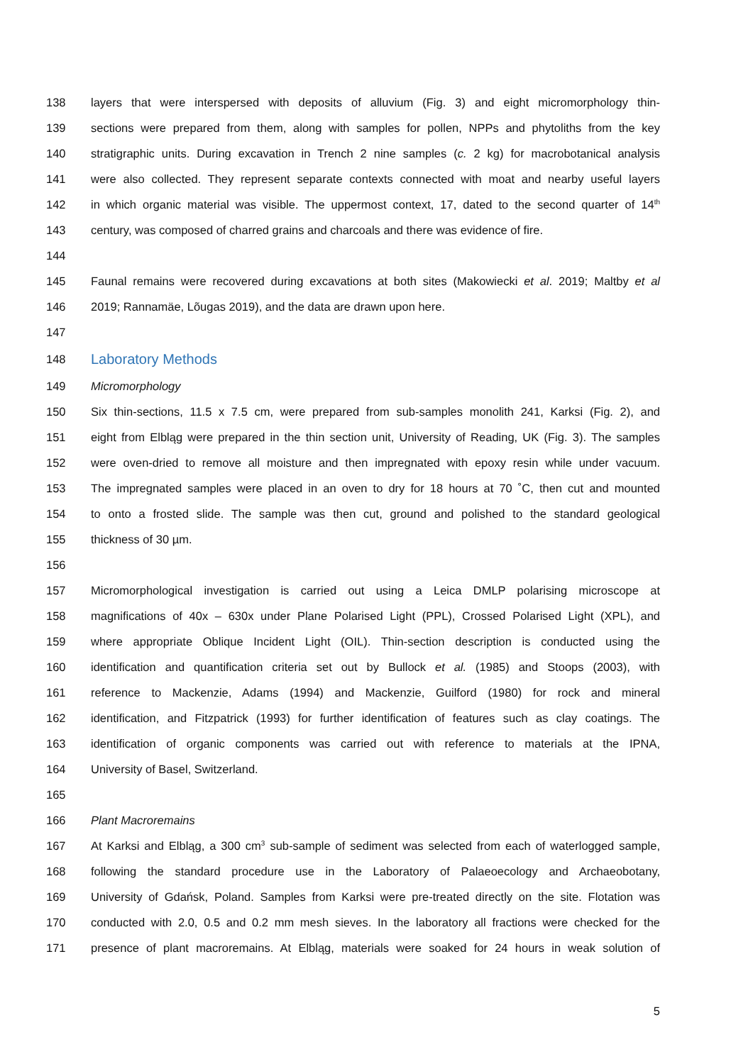138 layers that were interspersed with deposits of alluvium (Fig. 3) and eight micromorphology thin-
139 sections were prepared from them, along with samples for pollen, NPPs and phytoliths from the key
140 stratigraphic units. During excavation in Trench 2 nine samples (c. 2 kg) for macrobotanical analysis
141 were also collected. They represent separate contexts connected with moat and nearby useful layers
142 in which organic material was visible. The uppermost context, 17, dated to the second quarter of 14<sup>th</sup>
143 century, was composed of charred grains and charcoals and there was evidence of fire.
144
145 Faunal remains were recovered during excavations at both sites (Makowiecki et al. 2019; Maltby et al
146 2019; Rannamäe, Lõugas 2019), and the data are drawn upon here.
147
148 Laboratory Methods
149 Micromorphology
150 Six thin-sections, 11.5 x 7.5 cm, were prepared from sub-samples monolith 241, Karksi (Fig. 2), and
151 eight from Elbląg were prepared in the thin section unit, University of Reading, UK (Fig. 3). The samples
152 were oven-dried to remove all moisture and then impregnated with epoxy resin while under vacuum.
153 The impregnated samples were placed in an oven to dry for 18 hours at 70 ˚C, then cut and mounted
154 to onto a frosted slide. The sample was then cut, ground and polished to the standard geological
155 thickness of 30 µm.
156
157 Micromorphological investigation is carried out using a Leica DMLP polarising microscope at
158 magnifications of 40x – 630x under Plane Polarised Light (PPL), Crossed Polarised Light (XPL), and
159 where appropriate Oblique Incident Light (OIL). Thin-section description is conducted using the
160 identification and quantification criteria set out by Bullock et al. (1985) and Stoops (2003), with
161 reference to Mackenzie, Adams (1994) and Mackenzie, Guilford (1980) for rock and mineral
162 identification, and Fitzpatrick (1993) for further identification of features such as clay coatings. The
163 identification of organic components was carried out with reference to materials at the IPNA,
164 University of Basel, Switzerland.
165
166 Plant Macroremains
167 At Karksi and Elbląg, a 300 cm<sup>3</sup> sub-sample of sediment was selected from each of waterlogged sample,
168 following the standard procedure use in the Laboratory of Palaeoecology and Archaeobotany,
169 University of Gdańsk, Poland. Samples from Karksi were pre-treated directly on the site. Flotation was
170 conducted with 2.0, 0.5 and 0.2 mm mesh sieves. In the laboratory all fractions were checked for the
171 presence of plant macroremains. At Elbląg, materials were soaked for 24 hours in weak solution of
5